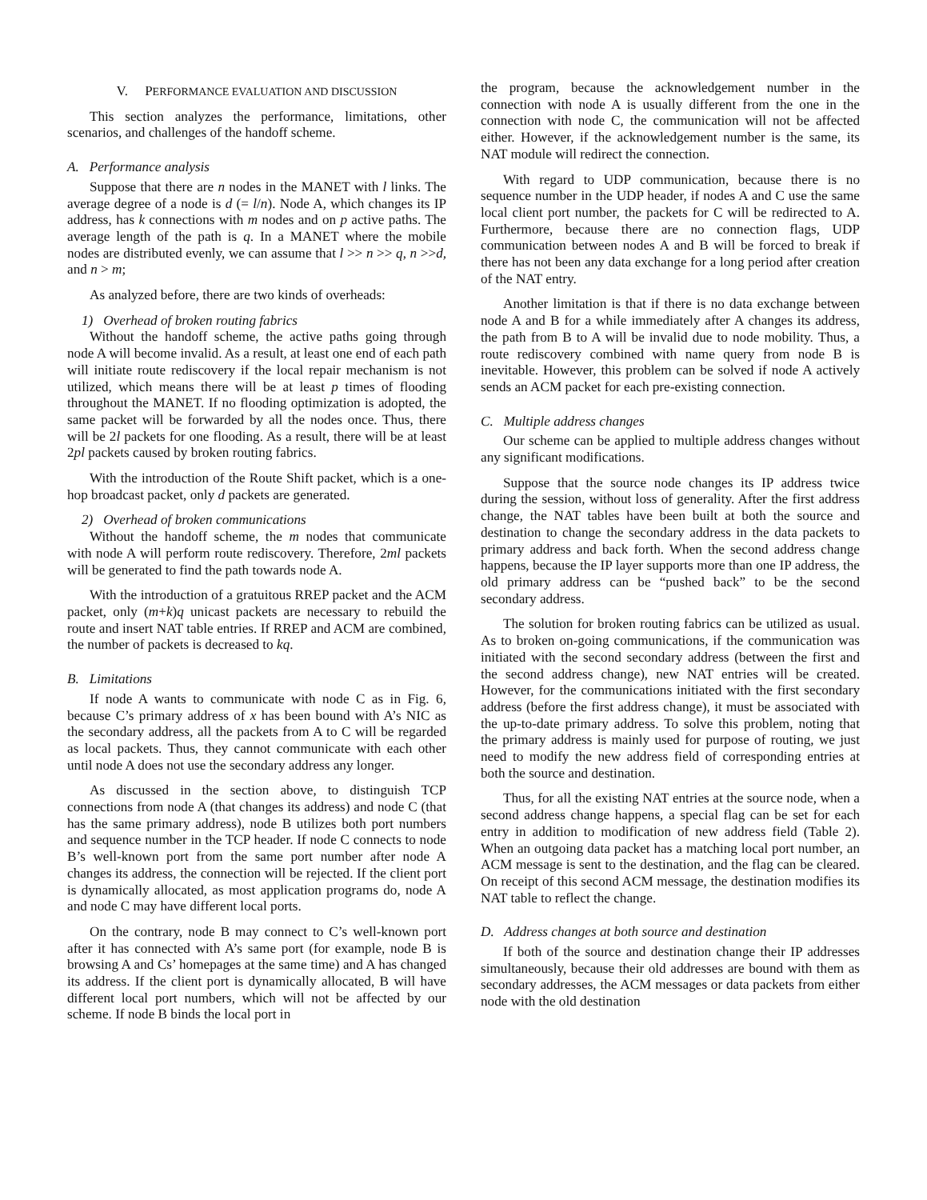V. PERFORMANCE EVALUATION AND DISCUSSION
This section analyzes the performance, limitations, other scenarios, and challenges of the handoff scheme.
A. Performance analysis
Suppose that there are n nodes in the MANET with l links. The average degree of a node is d (= l/n). Node A, which changes its IP address, has k connections with m nodes and on p active paths. The average length of the path is q. In a MANET where the mobile nodes are distributed evenly, we can assume that l >> n >> q, n >>d, and n > m;
As analyzed before, there are two kinds of overheads:
1) Overhead of broken routing fabrics
Without the handoff scheme, the active paths going through node A will become invalid. As a result, at least one end of each path will initiate route rediscovery if the local repair mechanism is not utilized, which means there will be at least p times of flooding throughout the MANET. If no flooding optimization is adopted, the same packet will be forwarded by all the nodes once. Thus, there will be 2l packets for one flooding. As a result, there will be at least 2pl packets caused by broken routing fabrics.
With the introduction of the Route Shift packet, which is a one-hop broadcast packet, only d packets are generated.
2) Overhead of broken communications
Without the handoff scheme, the m nodes that communicate with node A will perform route rediscovery. Therefore, 2ml packets will be generated to find the path towards node A.
With the introduction of a gratuitous RREP packet and the ACM packet, only (m+k)q unicast packets are necessary to rebuild the route and insert NAT table entries. If RREP and ACM are combined, the number of packets is decreased to kq.
B. Limitations
If node A wants to communicate with node C as in Fig. 6, because C’s primary address of x has been bound with A’s NIC as the secondary address, all the packets from A to C will be regarded as local packets. Thus, they cannot communicate with each other until node A does not use the secondary address any longer.
As discussed in the section above, to distinguish TCP connections from node A (that changes its address) and node C (that has the same primary address), node B utilizes both port numbers and sequence number in the TCP header. If node C connects to node B’s well-known port from the same port number after node A changes its address, the connection will be rejected. If the client port is dynamically allocated, as most application programs do, node A and node C may have different local ports.
On the contrary, node B may connect to C’s well-known port after it has connected with A’s same port (for example, node B is browsing A and Cs’ homepages at the same time) and A has changed its address. If the client port is dynamically allocated, B will have different local port numbers, which will not be affected by our scheme. If node B binds the local port in
the program, because the acknowledgement number in the connection with node A is usually different from the one in the connection with node C, the communication will not be affected either. However, if the acknowledgement number is the same, its NAT module will redirect the connection.
With regard to UDP communication, because there is no sequence number in the UDP header, if nodes A and C use the same local client port number, the packets for C will be redirected to A. Furthermore, because there are no connection flags, UDP communication between nodes A and B will be forced to break if there has not been any data exchange for a long period after creation of the NAT entry.
Another limitation is that if there is no data exchange between node A and B for a while immediately after A changes its address, the path from B to A will be invalid due to node mobility. Thus, a route rediscovery combined with name query from node B is inevitable. However, this problem can be solved if node A actively sends an ACM packet for each pre-existing connection.
C. Multiple address changes
Our scheme can be applied to multiple address changes without any significant modifications.
Suppose that the source node changes its IP address twice during the session, without loss of generality. After the first address change, the NAT tables have been built at both the source and destination to change the secondary address in the data packets to primary address and back forth. When the second address change happens, because the IP layer supports more than one IP address, the old primary address can be “pushed back” to be the second secondary address.
The solution for broken routing fabrics can be utilized as usual. As to broken on-going communications, if the communication was initiated with the second secondary address (between the first and the second address change), new NAT entries will be created. However, for the communications initiated with the first secondary address (before the first address change), it must be associated with the up-to-date primary address. To solve this problem, noting that the primary address is mainly used for purpose of routing, we just need to modify the new address field of corresponding entries at both the source and destination.
Thus, for all the existing NAT entries at the source node, when a second address change happens, a special flag can be set for each entry in addition to modification of new address field (Table 2). When an outgoing data packet has a matching local port number, an ACM message is sent to the destination, and the flag can be cleared. On receipt of this second ACM message, the destination modifies its NAT table to reflect the change.
D. Address changes at both source and destination
If both of the source and destination change their IP addresses simultaneously, because their old addresses are bound with them as secondary addresses, the ACM messages or data packets from either node with the old destination